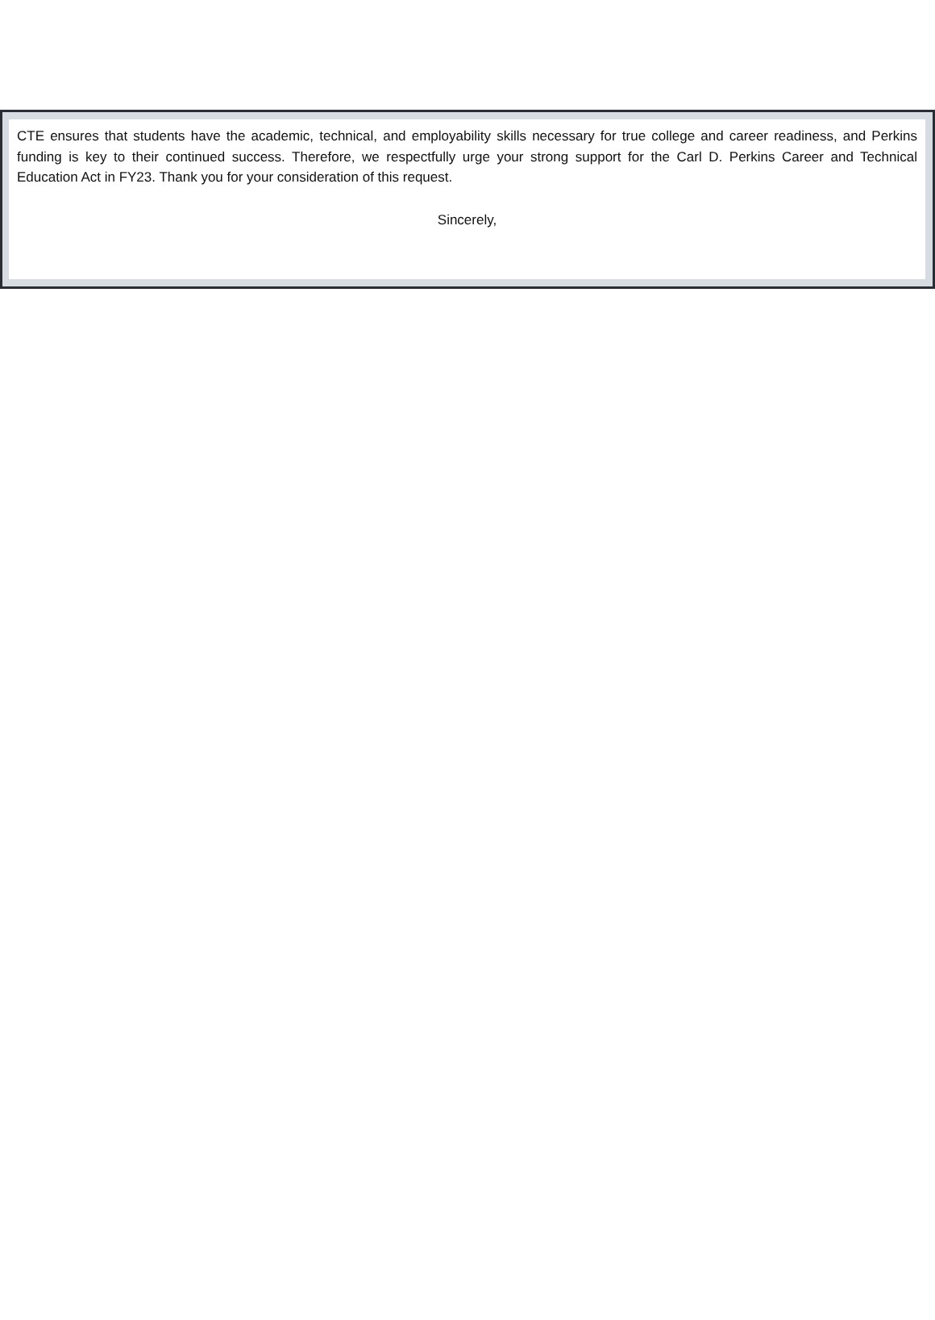CTE ensures that students have the academic, technical, and employability skills necessary for true college and career readiness, and Perkins funding is key to their continued success. Therefore, we respectfully urge your strong support for the Carl D. Perkins Career and Technical Education Act in FY23. Thank you for your consideration of this request.
Sincerely,